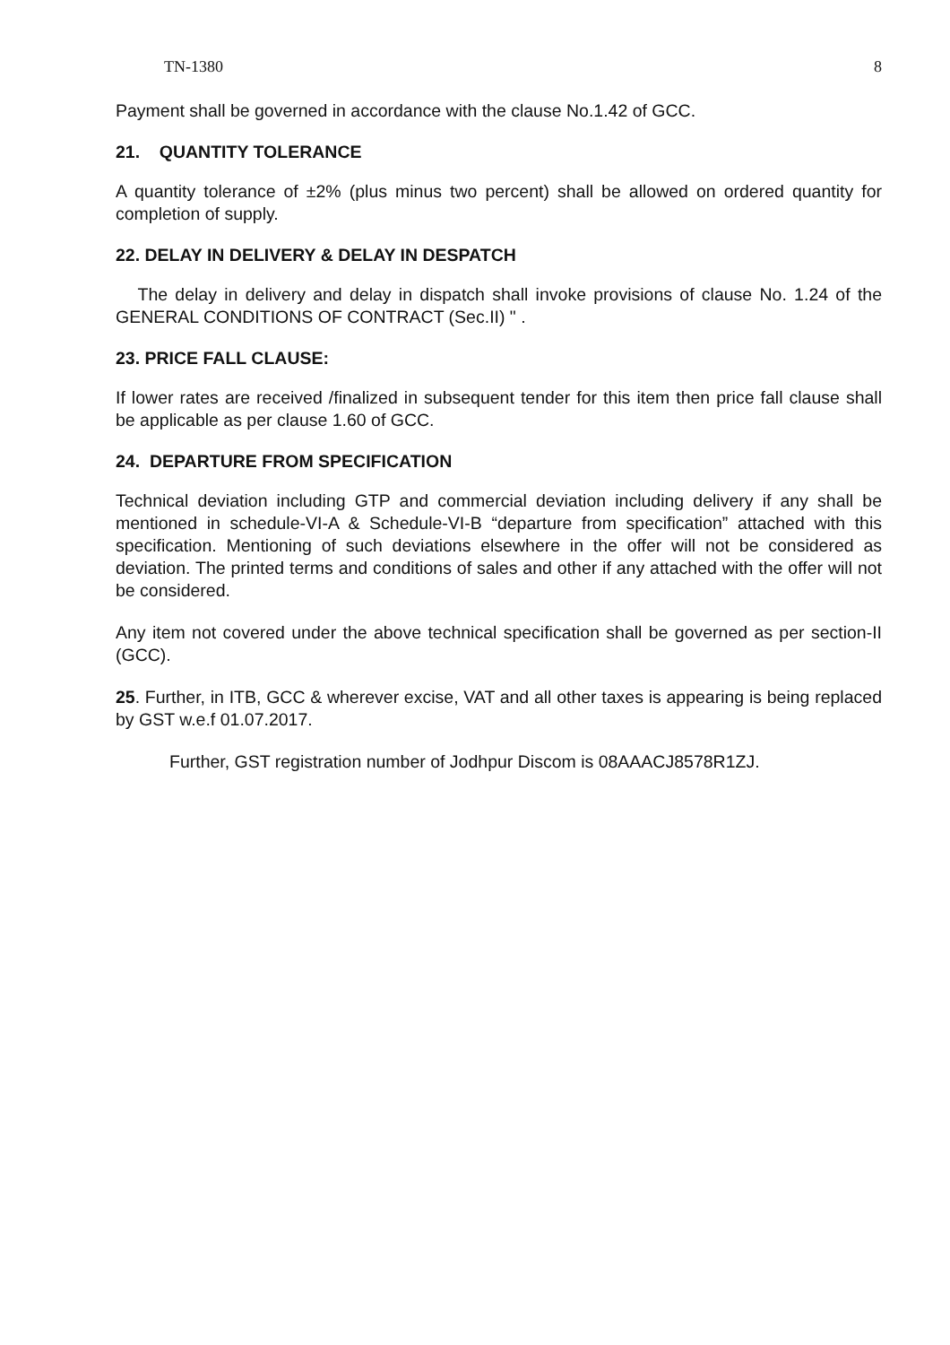TN-1380 8
Payment shall be governed in accordance with the clause No.1.42 of GCC.
21. QUANTITY TOLERANCE
A quantity tolerance of ±2% (plus minus two percent) shall be allowed on ordered quantity for completion of supply.
22. DELAY IN DELIVERY & DELAY IN DESPATCH
The delay in delivery and delay in dispatch shall invoke provisions of clause No. 1.24 of the GENERAL CONDITIONS OF CONTRACT (Sec.II) " .
23. PRICE FALL CLAUSE:
If lower rates are received /finalized in subsequent tender for this item then price fall clause shall be applicable as per clause 1.60 of GCC.
24. DEPARTURE FROM SPECIFICATION
Technical deviation including GTP and commercial deviation including delivery if any shall be mentioned in schedule-VI-A & Schedule-VI-B “departure from specification” attached with this specification. Mentioning of such deviations elsewhere in the offer will not be considered as deviation. The printed terms and conditions of sales and other if any attached with the offer will not be considered.
Any item not covered under the above technical specification shall be governed as per section-II (GCC).
25. Further, in ITB, GCC & wherever excise, VAT and all other taxes is appearing is being replaced by GST w.e.f 01.07.2017.
Further, GST registration number of Jodhpur Discom is 08AAACJ8578R1ZJ.